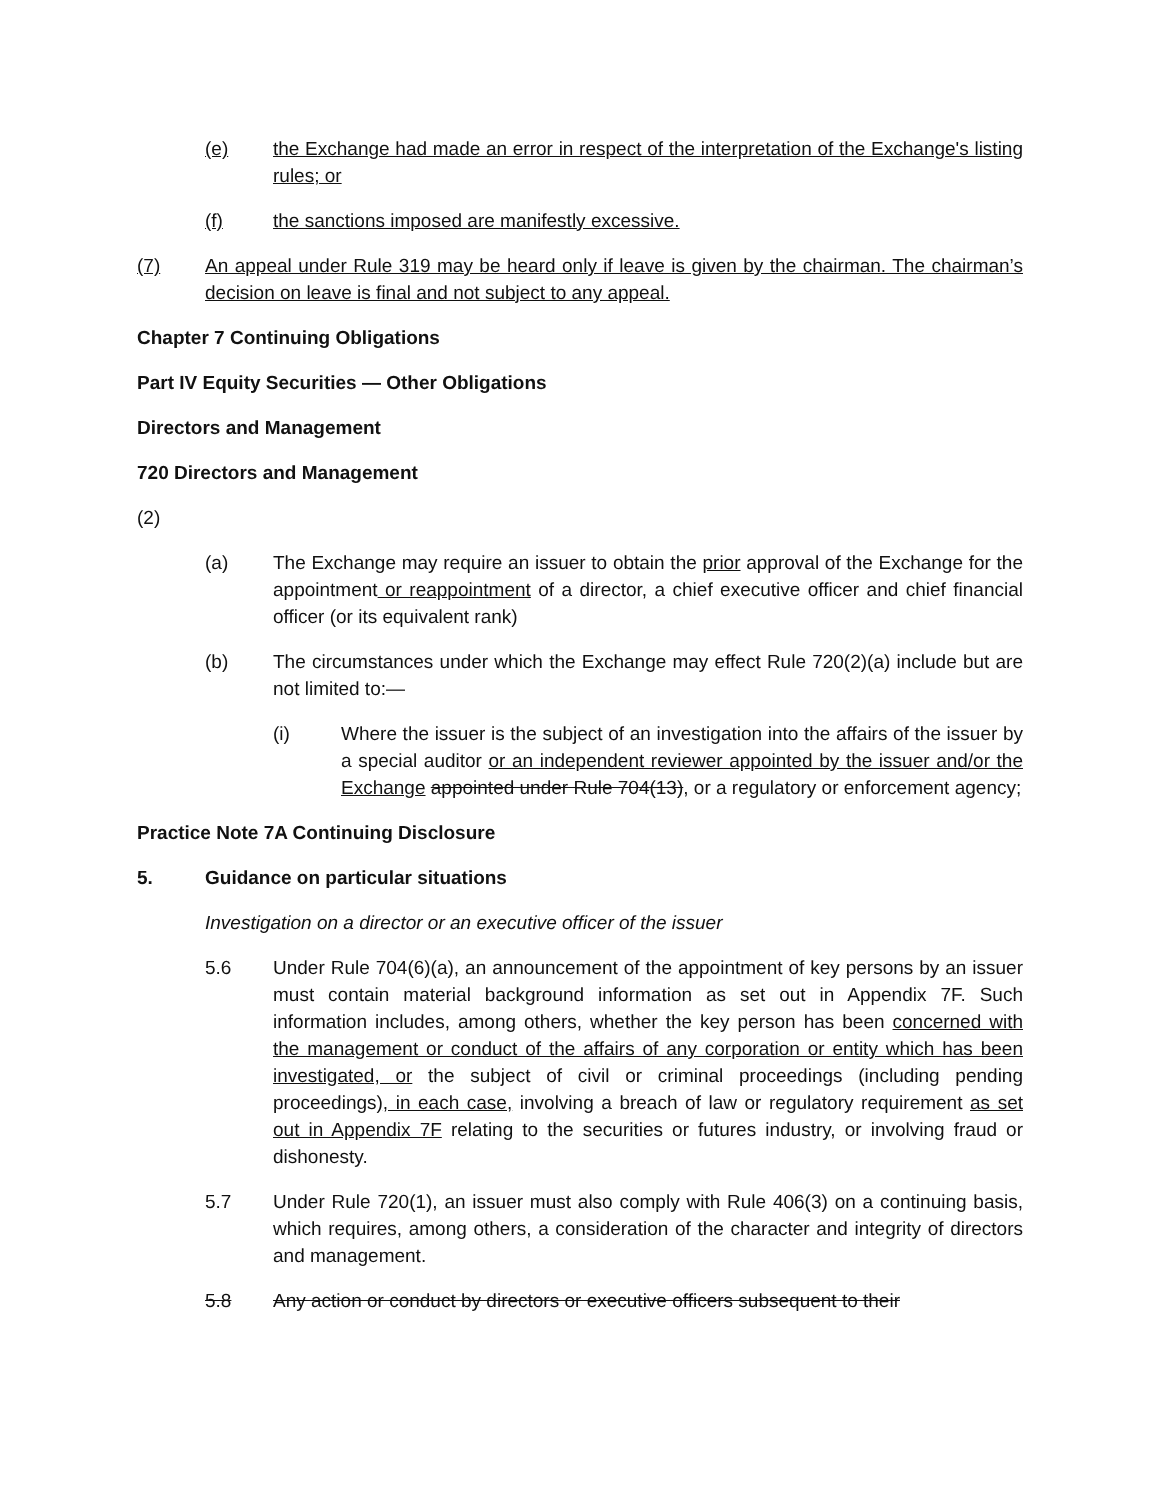(e) the Exchange had made an error in respect of the interpretation of the Exchange's listing rules; or
(f) the sanctions imposed are manifestly excessive.
(7) An appeal under Rule 319 may be heard only if leave is given by the chairman. The chairman’s decision on leave is final and not subject to any appeal.
Chapter 7 Continuing Obligations
Part IV Equity Securities — Other Obligations
Directors and Management
720 Directors and Management
(2)
(a) The Exchange may require an issuer to obtain the prior approval of the Exchange for the appointment or reappointment of a director, a chief executive officer and chief financial officer (or its equivalent rank)
(b) The circumstances under which the Exchange may effect Rule 720(2)(a) include but are not limited to:—
(i) Where the issuer is the subject of an investigation into the affairs of the issuer by a special auditor or an independent reviewer appointed by the issuer and/or the Exchange appointed under Rule 704(13), or a regulatory or enforcement agency;
Practice Note 7A Continuing Disclosure
5. Guidance on particular situations
Investigation on a director or an executive officer of the issuer
5.6 Under Rule 704(6)(a), an announcement of the appointment of key persons by an issuer must contain material background information as set out in Appendix 7F. Such information includes, among others, whether the key person has been concerned with the management or conduct of the affairs of any corporation or entity which has been investigated, or the subject of civil or criminal proceedings (including pending proceedings), in each case, involving a breach of law or regulatory requirement as set out in Appendix 7F relating to the securities or futures industry, or involving fraud or dishonesty.
5.7 Under Rule 720(1), an issuer must also comply with Rule 406(3) on a continuing basis, which requires, among others, a consideration of the character and integrity of directors and management.
5.8 Any action or conduct by directors or executive officers subsequent to their